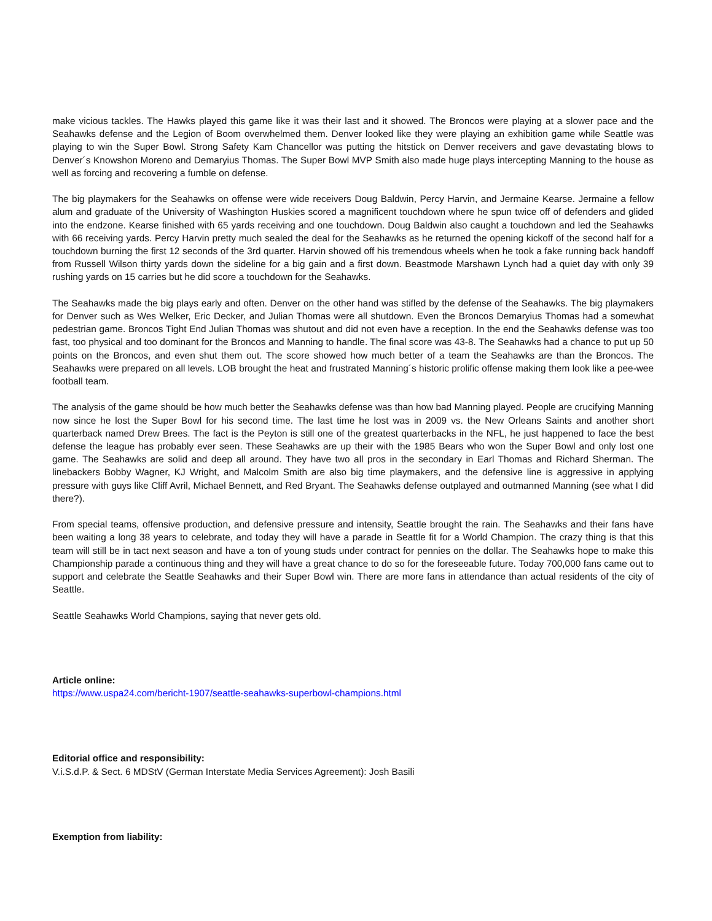make vicious tackles. The Hawks played this game like it was their last and it showed. The Broncos were playing at a slower pace and the Seahawks defense and the Legion of Boom overwhelmed them. Denver looked like they were playing an exhibition game while Seattle was playing to win the Super Bowl. Strong Safety Kam Chancellor was putting the hitstick on Denver receivers and gave devastating blows to Denver´s Knowshon Moreno and Demaryius Thomas. The Super Bowl MVP Smith also made huge plays intercepting Manning to the house as well as forcing and recovering a fumble on defense.
The big playmakers for the Seahawks on offense were wide receivers Doug Baldwin, Percy Harvin, and Jermaine Kearse. Jermaine a fellow alum and graduate of the University of Washington Huskies scored a magnificent touchdown where he spun twice off of defenders and glided into the endzone. Kearse finished with 65 yards receiving and one touchdown. Doug Baldwin also caught a touchdown and led the Seahawks with 66 receiving yards. Percy Harvin pretty much sealed the deal for the Seahawks as he returned the opening kickoff of the second half for a touchdown burning the first 12 seconds of the 3rd quarter. Harvin showed off his tremendous wheels when he took a fake running back handoff from Russell Wilson thirty yards down the sideline for a big gain and a first down. Beastmode Marshawn Lynch had a quiet day with only 39 rushing yards on 15 carries but he did score a touchdown for the Seahawks.
The Seahawks made the big plays early and often. Denver on the other hand was stifled by the defense of the Seahawks. The big playmakers for Denver such as Wes Welker, Eric Decker, and Julian Thomas were all shutdown. Even the Broncos Demaryius Thomas had a somewhat pedestrian game. Broncos Tight End Julian Thomas was shutout and did not even have a reception. In the end the Seahawks defense was too fast, too physical and too dominant for the Broncos and Manning to handle. The final score was 43-8. The Seahawks had a chance to put up 50 points on the Broncos, and even shut them out. The score showed how much better of a team the Seahawks are than the Broncos. The Seahawks were prepared on all levels. LOB brought the heat and frustrated Manning´s historic prolific offense making them look like a pee-wee football team.
The analysis of the game should be how much better the Seahawks defense was than how bad Manning played. People are crucifying Manning now since he lost the Super Bowl for his second time. The last time he lost was in 2009 vs. the New Orleans Saints and another short quarterback named Drew Brees. The fact is the Peyton is still one of the greatest quarterbacks in the NFL, he just happened to face the best defense the league has probably ever seen. These Seahawks are up their with the 1985 Bears who won the Super Bowl and only lost one game. The Seahawks are solid and deep all around. They have two all pros in the secondary in Earl Thomas and Richard Sherman. The linebackers Bobby Wagner, KJ Wright, and Malcolm Smith are also big time playmakers, and the defensive line is aggressive in applying pressure with guys like Cliff Avril, Michael Bennett, and Red Bryant. The Seahawks defense outplayed and outmanned Manning (see what I did there?).
From special teams, offensive production, and defensive pressure and intensity, Seattle brought the rain. The Seahawks and their fans have been waiting a long 38 years to celebrate, and today they will have a parade in Seattle fit for a World Champion. The crazy thing is that this team will still be in tact next season and have a ton of young studs under contract for pennies on the dollar. The Seahawks hope to make this Championship parade a continuous thing and they will have a great chance to do so for the foreseeable future. Today 700,000 fans came out to support and celebrate the Seattle Seahawks and their Super Bowl win. There are more fans in attendance than actual residents of the city of Seattle.
Seattle Seahawks World Champions, saying that never gets old.
Article online:
https://www.uspa24.com/bericht-1907/seattle-seahawks-superbowl-champions.html
Editorial office and responsibility:
V.i.S.d.P. & Sect. 6 MDStV (German Interstate Media Services Agreement): Josh Basili
Exemption from liability: